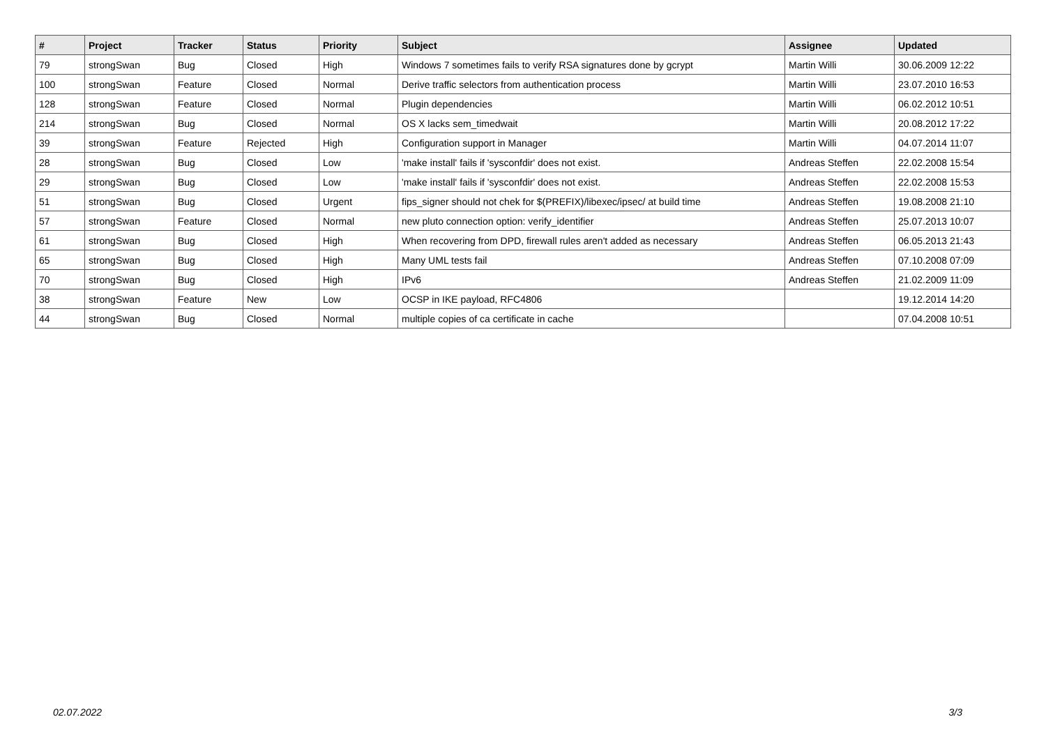| # | Project | Tracker | Status | Priority | Subject | Assignee | Updated |
| --- | --- | --- | --- | --- | --- | --- | --- |
| 79 | strongSwan | Bug | Closed | High | Windows 7 sometimes fails to verify RSA signatures done by gcrypt | Martin Willi | 30.06.2009 12:22 |
| 100 | strongSwan | Feature | Closed | Normal | Derive traffic selectors from authentication process | Martin Willi | 23.07.2010 16:53 |
| 128 | strongSwan | Feature | Closed | Normal | Plugin dependencies | Martin Willi | 06.02.2012 10:51 |
| 214 | strongSwan | Bug | Closed | Normal | OS X lacks sem_timedwait | Martin Willi | 20.08.2012 17:22 |
| 39 | strongSwan | Feature | Rejected | High | Configuration support in Manager | Martin Willi | 04.07.2014 11:07 |
| 28 | strongSwan | Bug | Closed | Low | 'make install' fails if 'sysconfdir' does not exist. | Andreas Steffen | 22.02.2008 15:54 |
| 29 | strongSwan | Bug | Closed | Low | 'make install' fails if 'sysconfdir' does not exist. | Andreas Steffen | 22.02.2008 15:53 |
| 51 | strongSwan | Bug | Closed | Urgent | fips_signer should not chek for $(PREFIX)/libexec/ipsec/ at build time | Andreas Steffen | 19.08.2008 21:10 |
| 57 | strongSwan | Feature | Closed | Normal | new pluto connection option: verify_identifier | Andreas Steffen | 25.07.2013 10:07 |
| 61 | strongSwan | Bug | Closed | High | When recovering from DPD, firewall rules aren't added as necessary | Andreas Steffen | 06.05.2013 21:43 |
| 65 | strongSwan | Bug | Closed | High | Many UML tests fail | Andreas Steffen | 07.10.2008 07:09 |
| 70 | strongSwan | Bug | Closed | High | IPv6 | Andreas Steffen | 21.02.2009 11:09 |
| 38 | strongSwan | Feature | New | Low | OCSP in IKE payload, RFC4806 | | 19.12.2014 14:20 |
| 44 | strongSwan | Bug | Closed | Normal | multiple copies of ca certificate in cache | | 07.04.2008 10:51 |
02.07.2022 3/3